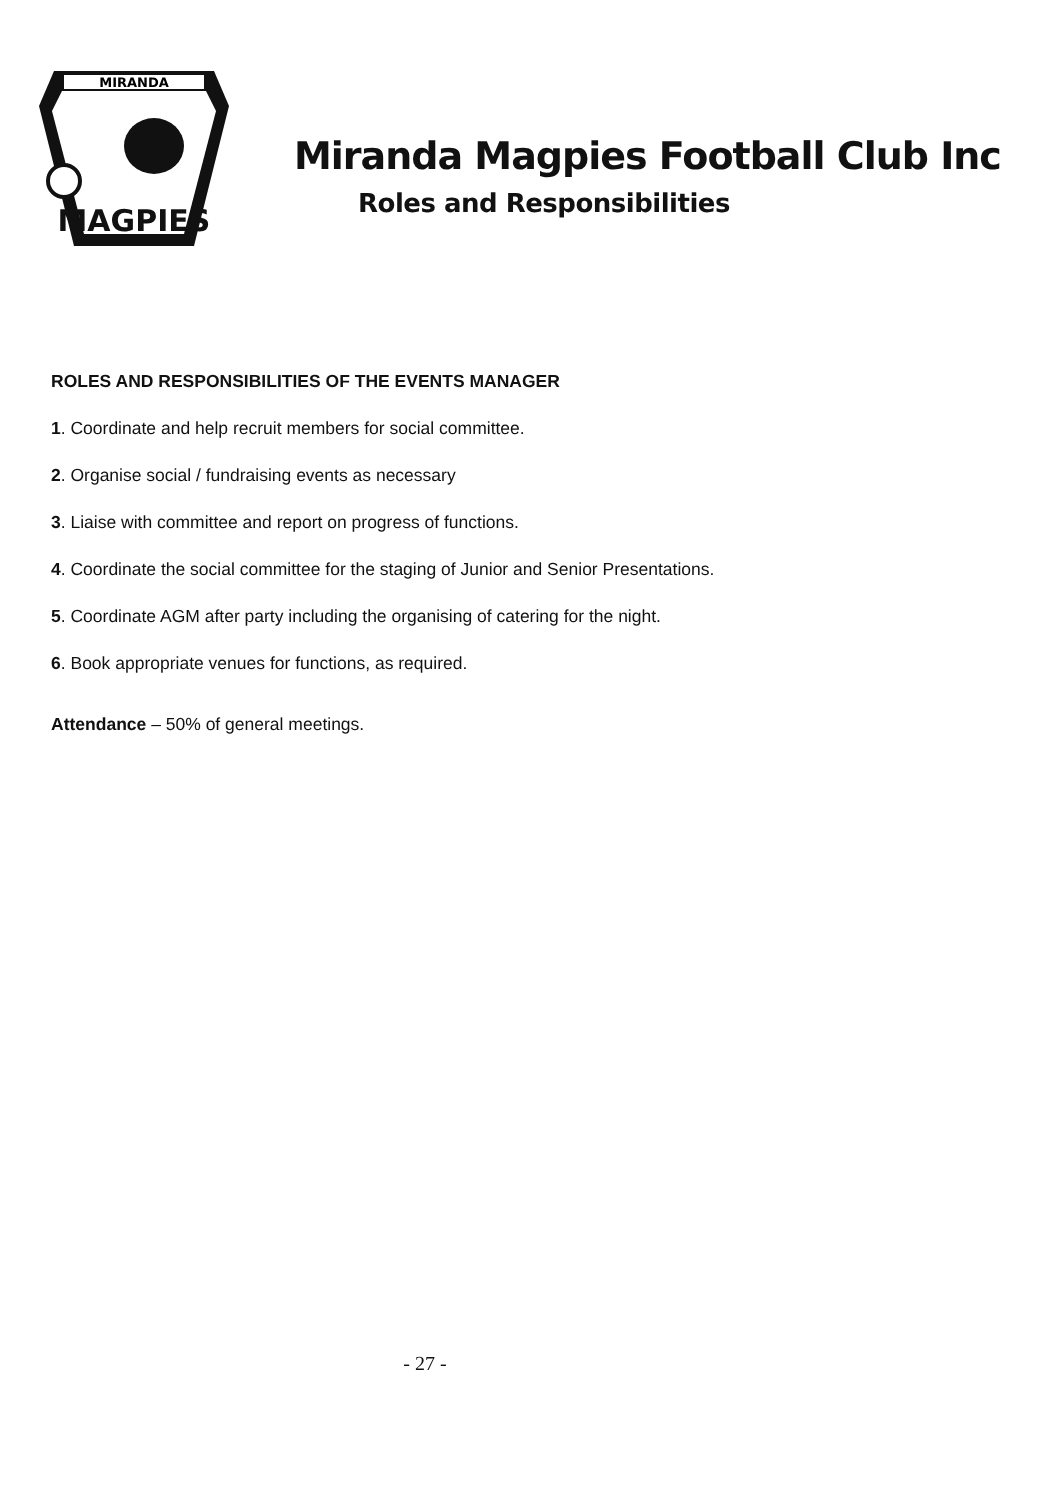MIRANDA
MAGPIES
Miranda Magpies Football Club Inc
Roles and Responsibilities
ROLES AND RESPONSIBILITIES OF THE EVENTS MANAGER
1. Coordinate and help recruit members for social committee.
2. Organise social / fundraising events as necessary
3. Liaise with committee and report on progress of functions.
4. Coordinate the social committee for the staging of Junior and Senior Presentations.
5. Coordinate AGM after party including the organising of catering for the night.
6. Book appropriate venues for functions, as required.
Attendance – 50% of general meetings.
- 27 -